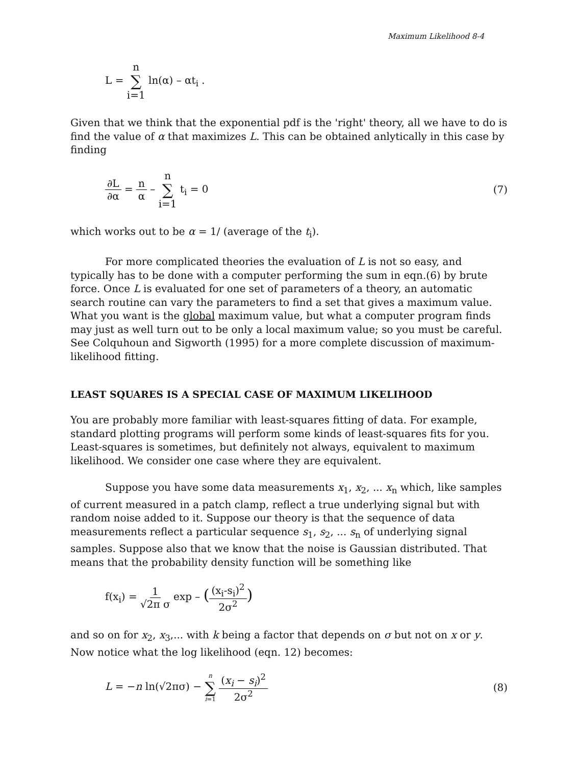Maximum Likelihood 8-4
L = n ∑ i=1 ln(α) – αt<sub>i</sub> .
Given that we think that the exponential pdf is the 'right' theory, all we have to do is find the value of α that maximizes L. This can be obtained anlytically in this case by finding
∂L ∂α = n α – n ∑ i=1 t<sub>i</sub> = 0 (7)
which works out to be α = 1/ (average of the t<sub>i</sub>).
For more complicated theories the evaluation of L is not so easy, and typically has to be done with a computer performing the sum in eqn.(6) by brute force. Once L is evaluated for one set of parameters of a theory, an automatic search routine can vary the parameters to find a set that gives a maximum value. What you want is the global maximum value, but what a computer program finds may just as well turn out to be only a local maximum value; so you must be careful. See Colquhoun and Sigworth (1995) for a more complete discussion of maximum-likelihood fitting.
LEAST SQUARES IS A SPECIAL CASE OF MAXIMUM LIKELIHOOD
You are probably more familiar with least-squares fitting of data. For example, standard plotting programs will perform some kinds of least-squares fits for you. Least-squares is sometimes, but definitely not always, equivalent to maximum likelihood. We consider one case where they are equivalent.
Suppose you have some data measurements x<sub>1</sub>, x<sub>2</sub>, ... x<sub>n</sub> which, like samples of current measured in a patch clamp, reflect a true underlying signal but with random noise added to it. Suppose our theory is that the sequence of data measurements reflect a particular sequence s<sub>1</sub>, s<sub>2</sub>, ... s<sub>n</sub> of underlying signal samples. Suppose also that we know that the noise is Gaussian distributed. That means that the probability density function will be something like
f(x<sub>i</sub>) = 1 √2π σ exp – ((x<sub>i</sub>-s<sub>i</sub>)<sup>2</sup> 2σ<sup>2</sup>)
and so on for x<sub>2</sub>, x<sub>3</sub>,... with k being a factor that depends on σ but not on x or y. Now notice what the log likelihood (eqn. 12) becomes:
L = −n ln(√2πσ) − n ∑ i=1 (x<sub>i</sub> − s<sub>i</sub>)<sup>2</sup> 2σ<sup>2</sup>
(8)